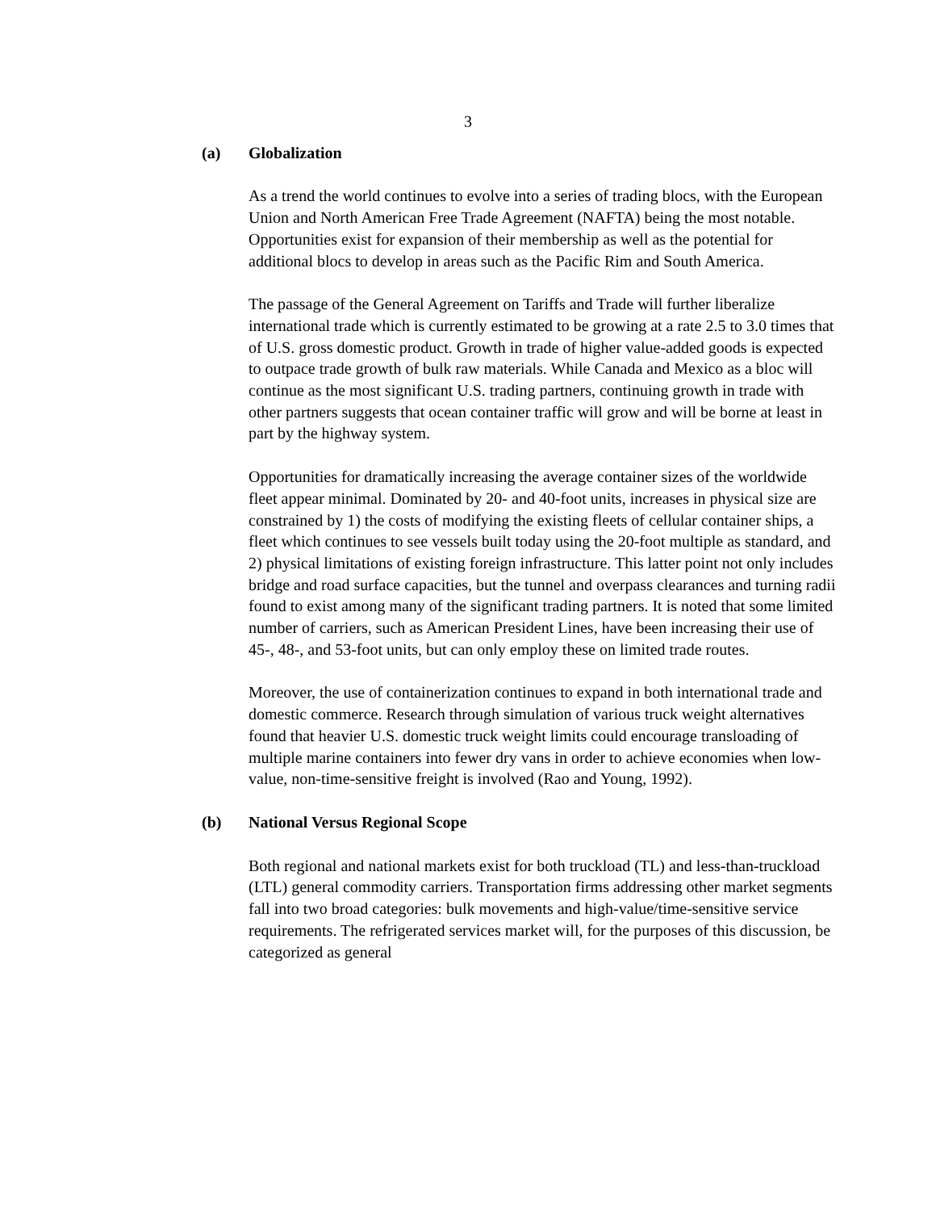3
(a) Globalization
As a trend the world continues to evolve into a series of trading blocs, with the European Union and North American Free Trade Agreement (NAFTA) being the most notable. Opportunities exist for expansion of their membership as well as the potential for additional blocs to develop in areas such as the Pacific Rim and South America.
The passage of the General Agreement on Tariffs and Trade will further liberalize international trade which is currently estimated to be growing at a rate 2.5 to 3.0 times that of U.S. gross domestic product. Growth in trade of higher value-added goods is expected to outpace trade growth of bulk raw materials. While Canada and Mexico as a bloc will continue as the most significant U.S. trading partners, continuing growth in trade with other partners suggests that ocean container traffic will grow and will be borne at least in part by the highway system.
Opportunities for dramatically increasing the average container sizes of the worldwide fleet appear minimal. Dominated by 20- and 40-foot units, increases in physical size are constrained by 1) the costs of modifying the existing fleets of cellular container ships, a fleet which continues to see vessels built today using the 20-foot multiple as standard, and 2) physical limitations of existing foreign infrastructure. This latter point not only includes bridge and road surface capacities, but the tunnel and overpass clearances and turning radii found to exist among many of the significant trading partners. It is noted that some limited number of carriers, such as American President Lines, have been increasing their use of 45-, 48-, and 53-foot units, but can only employ these on limited trade routes.
Moreover, the use of containerization continues to expand in both international trade and domestic commerce. Research through simulation of various truck weight alternatives found that heavier U.S. domestic truck weight limits could encourage transloading of multiple marine containers into fewer dry vans in order to achieve economies when low-value, non-time-sensitive freight is involved (Rao and Young, 1992).
(b) National Versus Regional Scope
Both regional and national markets exist for both truckload (TL) and less-than-truckload (LTL) general commodity carriers. Transportation firms addressing other market segments fall into two broad categories: bulk movements and high-value/time-sensitive service requirements. The refrigerated services market will, for the purposes of this discussion, be categorized as general